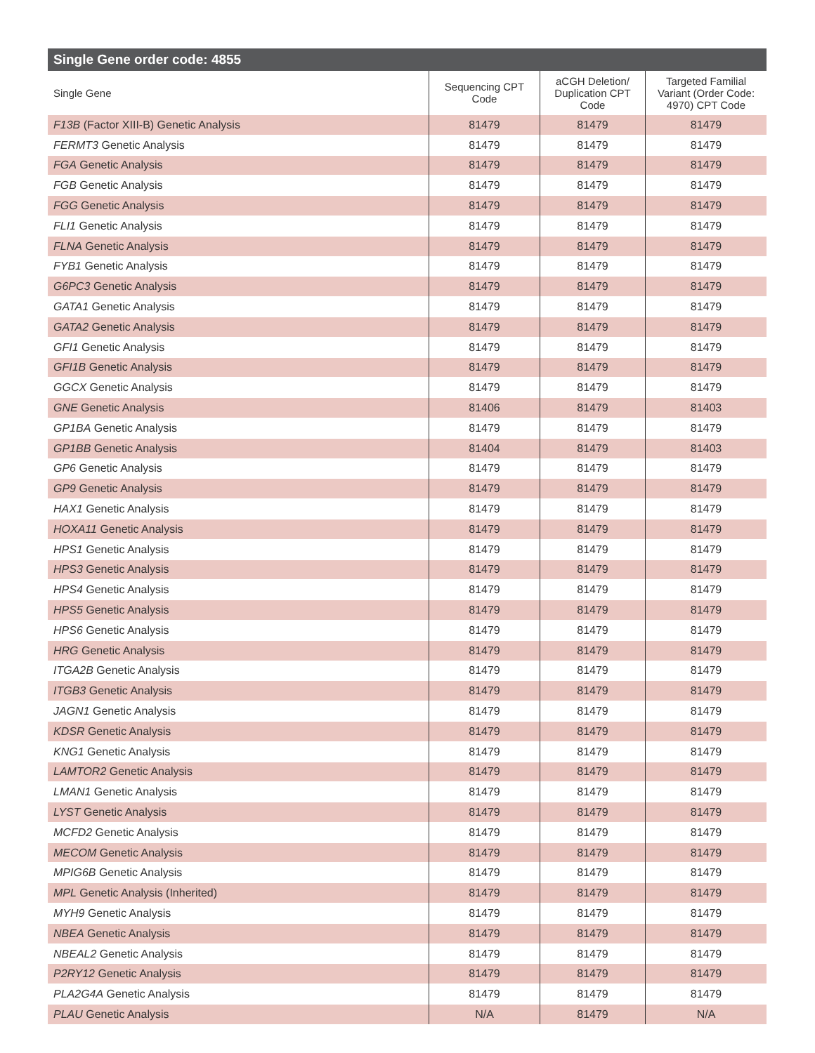Single Gene order code: 4855
| Single Gene | Sequencing CPT Code | aCGH Deletion/ Duplication CPT Code | Targeted Familial Variant (Order Code: 4970) CPT Code |
| --- | --- | --- | --- |
| F13B (Factor XIII-B) Genetic Analysis | 81479 | 81479 | 81479 |
| FERMT3 Genetic Analysis | 81479 | 81479 | 81479 |
| FGA Genetic Analysis | 81479 | 81479 | 81479 |
| FGB Genetic Analysis | 81479 | 81479 | 81479 |
| FGG Genetic Analysis | 81479 | 81479 | 81479 |
| FLI1 Genetic Analysis | 81479 | 81479 | 81479 |
| FLNA Genetic Analysis | 81479 | 81479 | 81479 |
| FYB1 Genetic Analysis | 81479 | 81479 | 81479 |
| G6PC3 Genetic Analysis | 81479 | 81479 | 81479 |
| GATA1 Genetic Analysis | 81479 | 81479 | 81479 |
| GATA2 Genetic Analysis | 81479 | 81479 | 81479 |
| GFI1 Genetic Analysis | 81479 | 81479 | 81479 |
| GFI1B Genetic Analysis | 81479 | 81479 | 81479 |
| GGCX Genetic Analysis | 81479 | 81479 | 81479 |
| GNE Genetic Analysis | 81406 | 81479 | 81403 |
| GP1BA Genetic Analysis | 81479 | 81479 | 81479 |
| GP1BB Genetic Analysis | 81404 | 81479 | 81403 |
| GP6 Genetic Analysis | 81479 | 81479 | 81479 |
| GP9 Genetic Analysis | 81479 | 81479 | 81479 |
| HAX1 Genetic Analysis | 81479 | 81479 | 81479 |
| HOXA11 Genetic Analysis | 81479 | 81479 | 81479 |
| HPS1 Genetic Analysis | 81479 | 81479 | 81479 |
| HPS3 Genetic Analysis | 81479 | 81479 | 81479 |
| HPS4 Genetic Analysis | 81479 | 81479 | 81479 |
| HPS5 Genetic Analysis | 81479 | 81479 | 81479 |
| HPS6 Genetic Analysis | 81479 | 81479 | 81479 |
| HRG Genetic Analysis | 81479 | 81479 | 81479 |
| ITGA2B Genetic Analysis | 81479 | 81479 | 81479 |
| ITGB3 Genetic Analysis | 81479 | 81479 | 81479 |
| JAGN1 Genetic Analysis | 81479 | 81479 | 81479 |
| KDSR Genetic Analysis | 81479 | 81479 | 81479 |
| KNG1 Genetic Analysis | 81479 | 81479 | 81479 |
| LAMTOR2 Genetic Analysis | 81479 | 81479 | 81479 |
| LMAN1 Genetic Analysis | 81479 | 81479 | 81479 |
| LYST Genetic Analysis | 81479 | 81479 | 81479 |
| MCFD2 Genetic Analysis | 81479 | 81479 | 81479 |
| MECOM Genetic Analysis | 81479 | 81479 | 81479 |
| MPIG6B Genetic Analysis | 81479 | 81479 | 81479 |
| MPL Genetic Analysis (Inherited) | 81479 | 81479 | 81479 |
| MYH9 Genetic Analysis | 81479 | 81479 | 81479 |
| NBEA Genetic Analysis | 81479 | 81479 | 81479 |
| NBEAL2 Genetic Analysis | 81479 | 81479 | 81479 |
| P2RY12 Genetic Analysis | 81479 | 81479 | 81479 |
| PLA2G4A Genetic Analysis | 81479 | 81479 | 81479 |
| PLAU Genetic Analysis | N/A | 81479 | N/A |